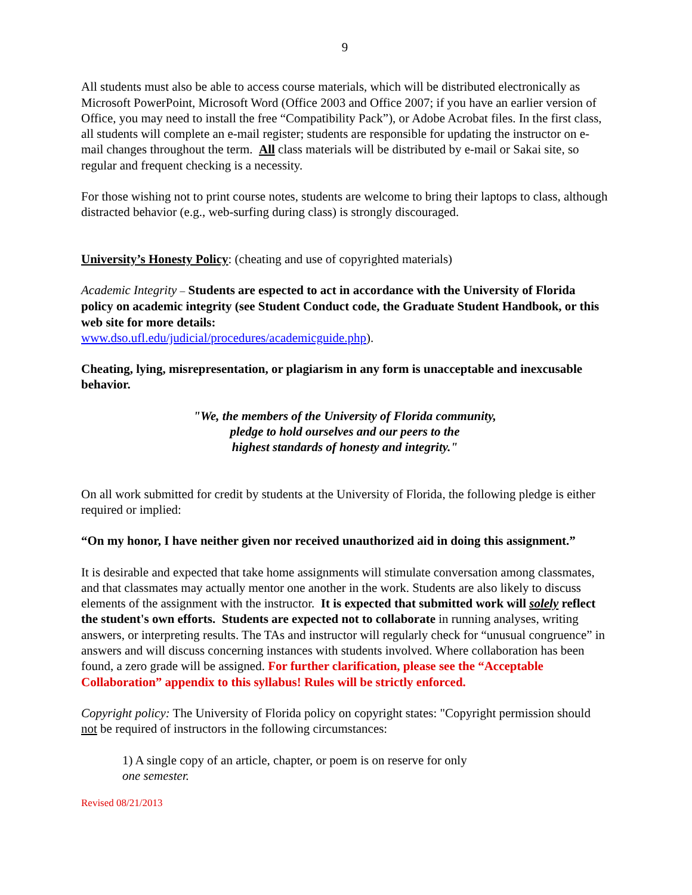9
All students must also be able to access course materials, which will be distributed electronically as Microsoft PowerPoint, Microsoft Word (Office 2003 and Office 2007; if you have an earlier version of Office, you may need to install the free “Compatibility Pack”), or Adobe Acrobat files. In the first class, all students will complete an e-mail register; students are responsible for updating the instructor on e-mail changes throughout the term. All class materials will be distributed by e-mail or Sakai site, so regular and frequent checking is a necessity.
For those wishing not to print course notes, students are welcome to bring their laptops to class, although distracted behavior (e.g., web-surfing during class) is strongly discouraged.
University’s Honesty Policy: (cheating and use of copyrighted materials)
Academic Integrity – Students are espected to act in accordance with the University of Florida policy on academic integrity (see Student Conduct code, the Graduate Student Handbook, or this web site for more details:
www.dso.ufl.edu/judicial/procedures/academicguide.php).
Cheating, lying, misrepresentation, or plagiarism in any form is unacceptable and inexcusable behavior.
"We, the members of the University of Florida community,
pledge to hold ourselves and our peers to the
highest standards of honesty and integrity."
On all work submitted for credit by students at the University of Florida, the following pledge is either required or implied:
“On my honor, I have neither given nor received unauthorized aid in doing this assignment.”
It is desirable and expected that take home assignments will stimulate conversation among classmates, and that classmates may actually mentor one another in the work. Students are also likely to discuss elements of the assignment with the instructor. It is expected that submitted work will solely reflect the student's own efforts. Students are expected not to collaborate in running analyses, writing answers, or interpreting results. The TAs and instructor will regularly check for “unusual congruence” in answers and will discuss concerning instances with students involved. Where collaboration has been found, a zero grade will be assigned. For further clarification, please see the “Acceptable Collaboration” appendix to this syllabus! Rules will be strictly enforced.
Copyright policy: The University of Florida policy on copyright states: "Copyright permission should not be required of instructors in the following circumstances:
1) A single copy of an article, chapter, or poem is on reserve for only one semester.
Revised 08/21/2013